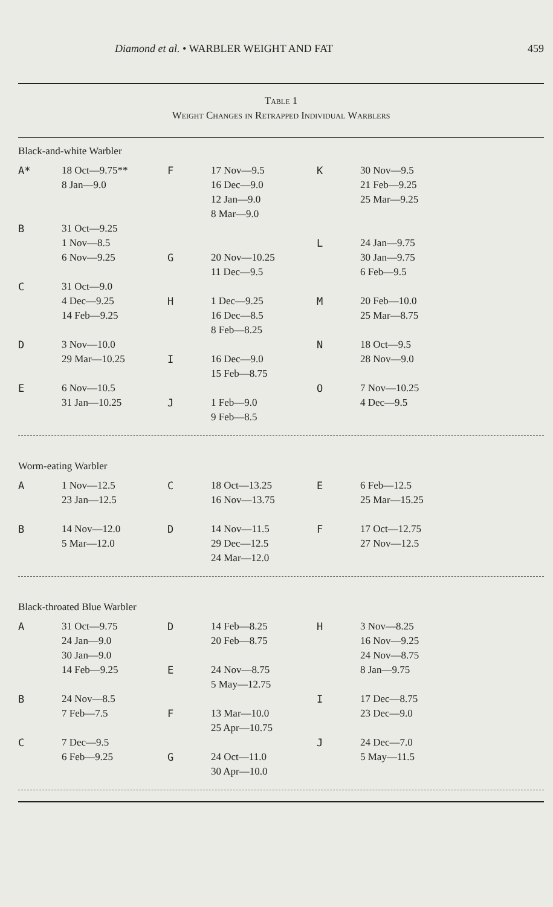Diamond et al. • WARBLER WEIGHT AND FAT 459
Table 1
Weight Changes in Retrapped Individual Warblers
Black-and-white Warbler
| A* | 18 Oct—9.75** 8 Jan—9.0 | F | 17 Nov—9.5 16 Dec—9.0 12 Jan—9.0 8 Mar—9.0 | K | 30 Nov—9.5 21 Feb—9.25 25 Mar—9.25 |
| B | 31 Oct—9.25 1 Nov—8.5 6 Nov—9.25 | G | 20 Nov—10.25 11 Dec—9.5 | L | 24 Jan—9.75 30 Jan—9.75 6 Feb—9.5 |
| C | 31 Oct—9.0 4 Dec—9.25 14 Feb—9.25 | H | 1 Dec—9.25 16 Dec—8.5 8 Feb—8.25 | M | 20 Feb—10.0 25 Mar—8.75 |
| D | 3 Nov—10.0 29 Mar—10.25 | I | 16 Dec—9.0 15 Feb—8.75 | N | 18 Oct—9.5 28 Nov—9.0 |
| E | 6 Nov—10.5 31 Jan—10.25 | J | 1 Feb—9.0 9 Feb—8.5 | O | 7 Nov—10.25 4 Dec—9.5 |
Worm-eating Warbler
| A | 1 Nov—12.5 23 Jan—12.5 | C | 18 Oct—13.25 16 Nov—13.75 | E | 6 Feb—12.5 25 Mar—15.25 |
| B | 14 Nov—12.0 5 Mar—12.0 | D | 14 Nov—11.5 29 Dec—12.5 24 Mar—12.0 | F | 17 Oct—12.75 27 Nov—12.5 |
Black-throated Blue Warbler
| A | 31 Oct—9.75 24 Jan—9.0 30 Jan—9.0 14 Feb—9.25 | D E | 14 Feb—8.25 20 Feb—8.75 24 Nov—8.75 5 May—12.75 | H | 3 Nov—8.25 16 Nov—9.25 24 Nov—8.75 8 Jan—9.75 |
| B | 24 Nov—8.5 7 Feb—7.5 | F | 13 Mar—10.0 25 Apr—10.75 | I | 17 Dec—8.75 23 Dec—9.0 |
| C | 7 Dec—9.5 6 Feb—9.25 | G | 24 Oct—11.0 30 Apr—10.0 | J | 24 Dec—7.0 5 May—11.5 |